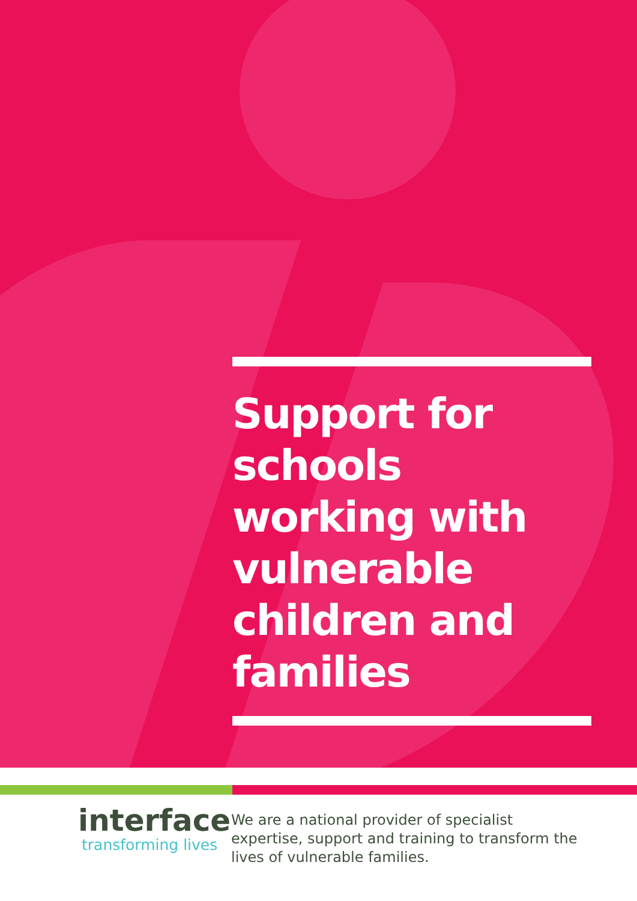Support for schools working with vulnerable children and families
interface
transforming lives
We are a national provider of specialist expertise, support and training to transform the lives of vulnerable families.